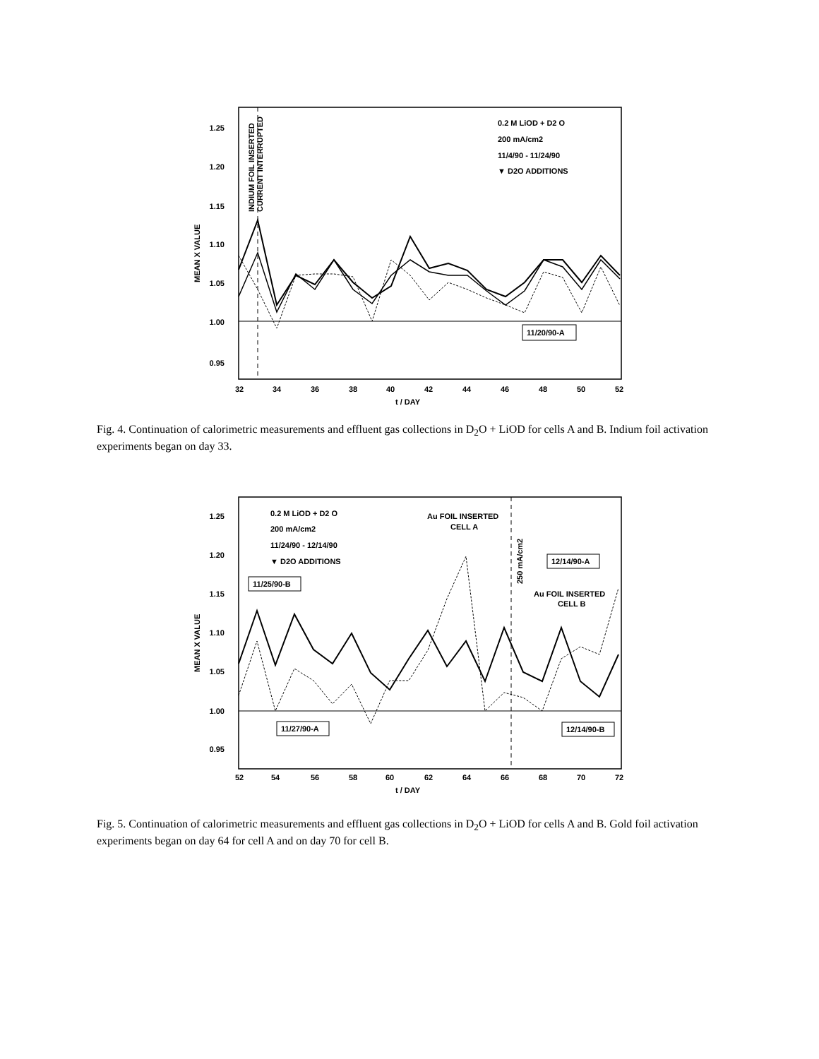1.25
1.20
1.15
1.10
1.05
1.00
0.95
MEAN X VALUE
INDIUM FOIL INSERTED
CURRENT INTERRUPTED
32
34
36
38
40
42
44
46
48
50
52
t / DAY
0.2 M LiOD + D2 O
200 mA/cm2
11/4/90 - 11/24/90
▼ D2O ADDITIONS
11/20/90-A
Fig. 4. Continuation of calorimetric measurements and effluent gas collections in D<sub>2</sub>O + LiOD for cells A and B. Indium foil activation experiments began on day 33.
1.25
1.20
1.15
1.10
1.05
1.00
0.95
MEAN X VALUE
52
54
56
58
60
62
64
66
68
70
72
t / DAY
0.2 M LiOD + D2 O
200 mA/cm2
11/24/90 - 12/14/90
▼ D2O ADDITIONS
Au FOIL INSERTED
CELL A
250 mA/cm2
Au FOIL INSERTED
CELL B
11/25/90-B
11/27/90-A
12/14/90-A
12/14/90-B
Fig. 5. Continuation of calorimetric measurements and effluent gas collections in D<sub>2</sub>O + LiOD for cells A and B. Gold foil activation experiments began on day 64 for cell A and on day 70 for cell B.